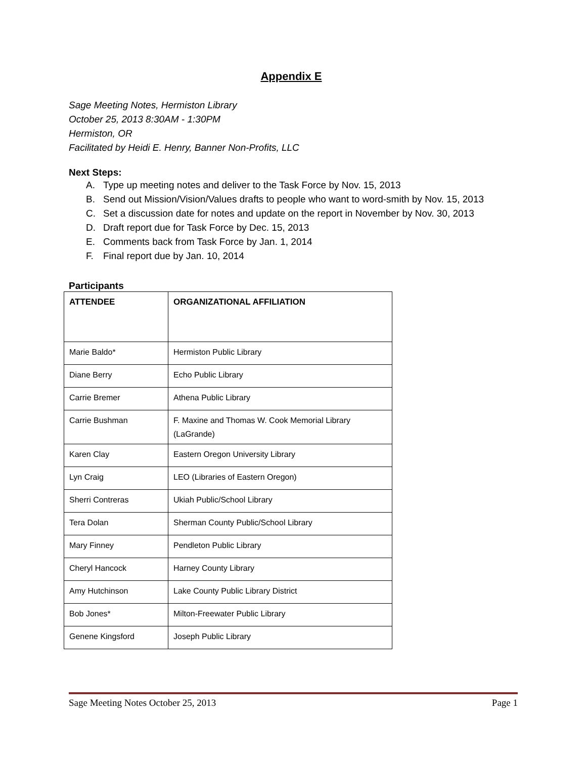Appendix E
Sage Meeting Notes, Hermiston Library
October 25, 2013 8:30AM - 1:30PM
Hermiston, OR
Facilitated by Heidi E. Henry, Banner Non-Profits, LLC
Next Steps:
A. Type up meeting notes and deliver to the Task Force by Nov. 15, 2013
B. Send out Mission/Vision/Values drafts to people who want to word-smith by Nov. 15, 2013
C. Set a discussion date for notes and update on the report in November by Nov. 30, 2013
D. Draft report due for Task Force by Dec. 15, 2013
E. Comments back from Task Force by Jan. 1, 2014
F. Final report due by Jan. 10, 2014
Participants
| ATTENDEE | ORGANIZATIONAL AFFILIATION |
| --- | --- |
| Marie Baldo* | Hermiston Public Library |
| Diane Berry | Echo Public Library |
| Carrie Bremer | Athena Public Library |
| Carrie Bushman | F. Maxine and Thomas W. Cook Memorial Library (LaGrande) |
| Karen Clay | Eastern Oregon University Library |
| Lyn Craig | LEO (Libraries of Eastern Oregon) |
| Sherri Contreras | Ukiah Public/School Library |
| Tera Dolan | Sherman County Public/School Library |
| Mary Finney | Pendleton Public Library |
| Cheryl Hancock | Harney County Library |
| Amy Hutchinson | Lake County Public Library District |
| Bob Jones* | Milton-Freewater Public Library |
| Genene Kingsford | Joseph Public Library |
Sage Meeting Notes October 25, 2013 Page 1